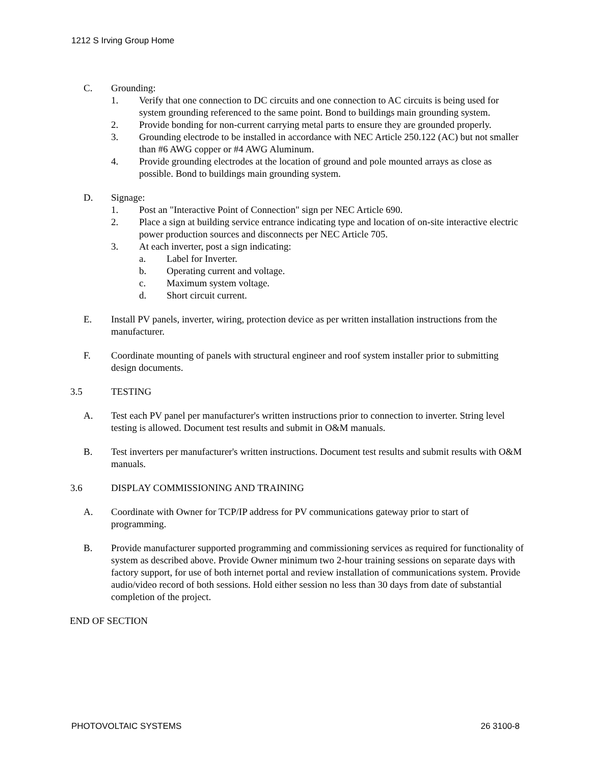1212 S Irving Group Home
C. Grounding:
1. Verify that one connection to DC circuits and one connection to AC circuits is being used for system grounding referenced to the same point. Bond to buildings main grounding system.
2. Provide bonding for non-current carrying metal parts to ensure they are grounded properly.
3. Grounding electrode to be installed in accordance with NEC Article 250.122 (AC) but not smaller than #6 AWG copper or #4 AWG Aluminum.
4. Provide grounding electrodes at the location of ground and pole mounted arrays as close as possible. Bond to buildings main grounding system.
D. Signage:
1. Post an "Interactive Point of Connection" sign per NEC Article 690.
2. Place a sign at building service entrance indicating type and location of on-site interactive electric power production sources and disconnects per NEC Article 705.
3. At each inverter, post a sign indicating:
a. Label for Inverter.
b. Operating current and voltage.
c. Maximum system voltage.
d. Short circuit current.
E. Install PV panels, inverter, wiring, protection device as per written installation instructions from the manufacturer.
F. Coordinate mounting of panels with structural engineer and roof system installer prior to submitting design documents.
3.5 TESTING
A. Test each PV panel per manufacturer's written instructions prior to connection to inverter. String level testing is allowed. Document test results and submit in O&M manuals.
B. Test inverters per manufacturer's written instructions. Document test results and submit results with O&M manuals.
3.6 DISPLAY COMMISSIONING AND TRAINING
A. Coordinate with Owner for TCP/IP address for PV communications gateway prior to start of programming.
B. Provide manufacturer supported programming and commissioning services as required for functionality of system as described above. Provide Owner minimum two 2-hour training sessions on separate days with factory support, for use of both internet portal and review installation of communications system. Provide audio/video record of both sessions. Hold either session no less than 30 days from date of substantial completion of the project.
END OF SECTION
PHOTOVOLTAIC SYSTEMS 26 3100-8